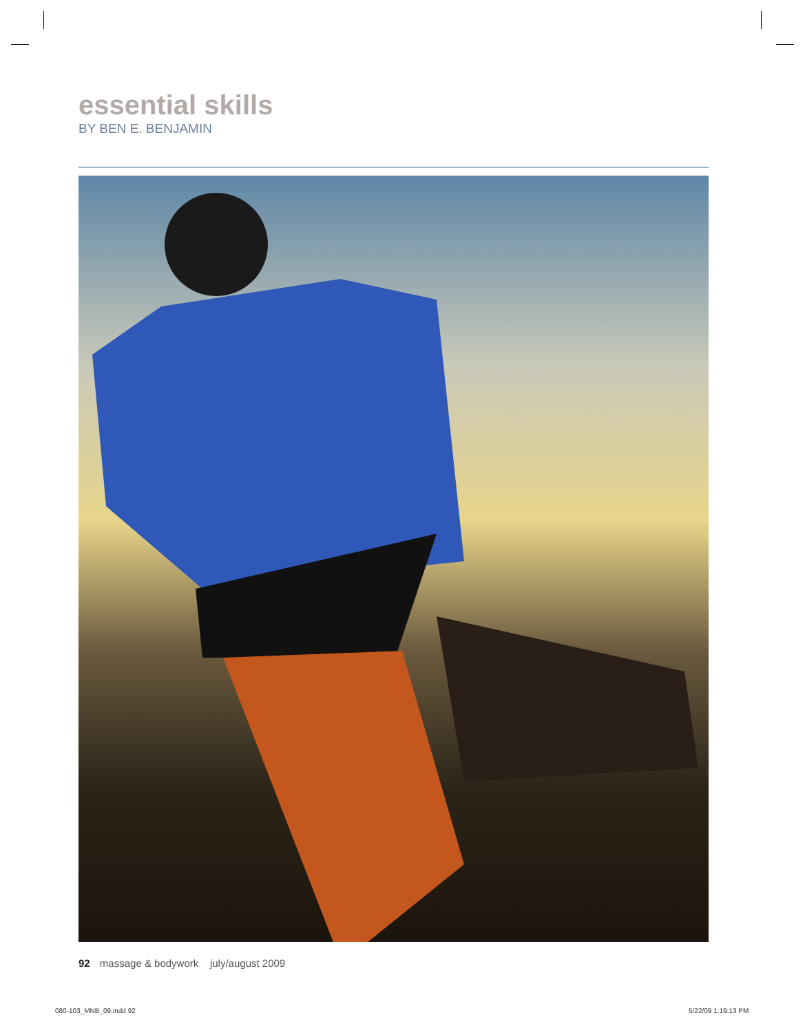essential skills
BY BEN E. BENJAMIN
92 massage & bodywork july/august 2009
080-103_MNB_09.indd 92 5/22/09 1:19:13 PM